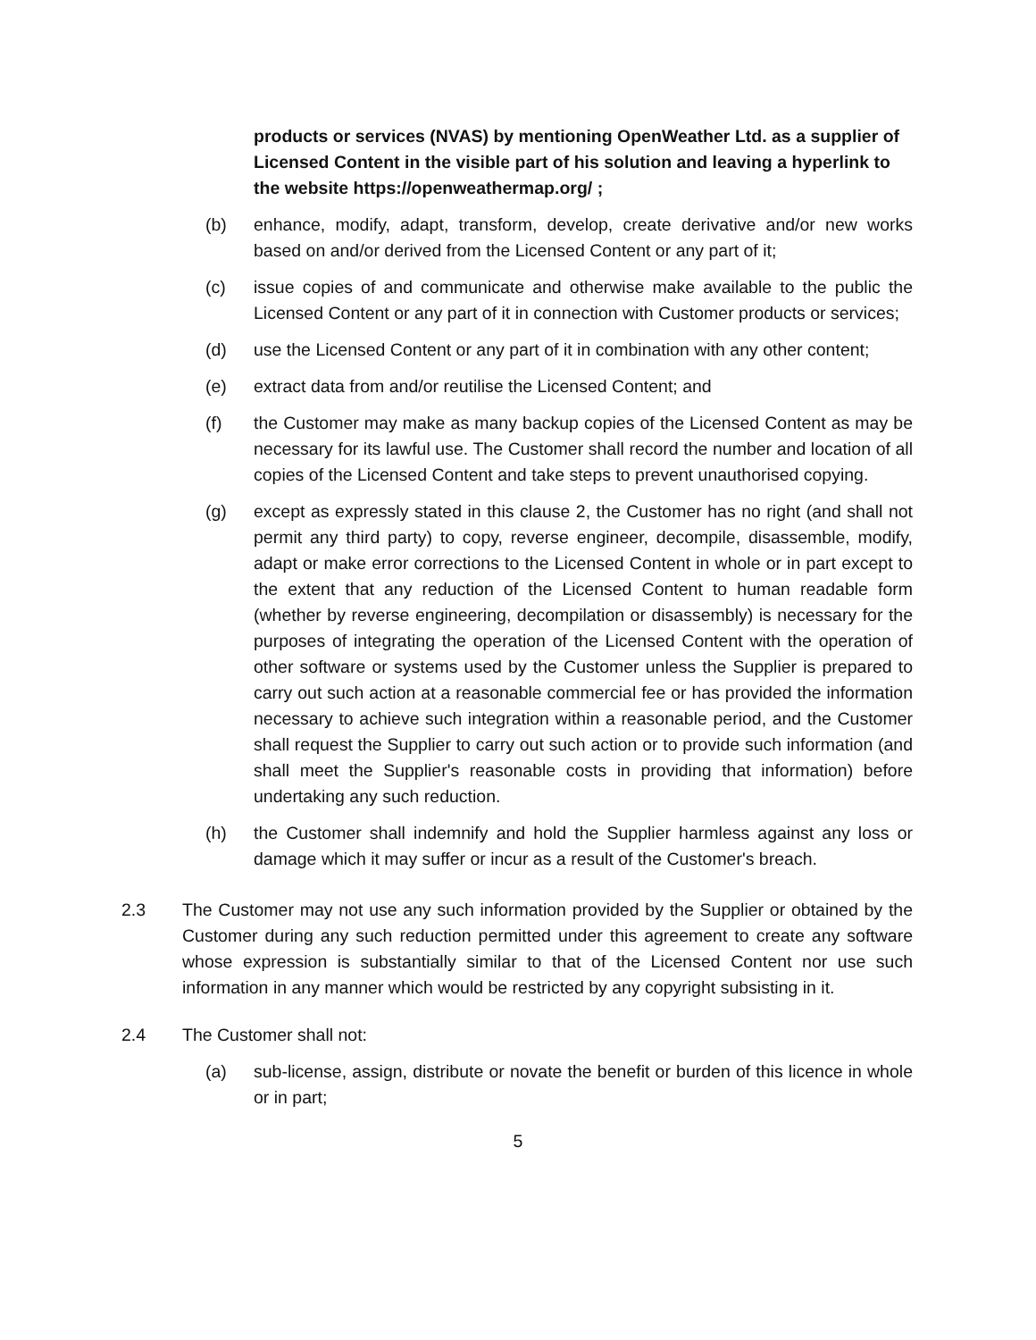products or services (NVAS) by mentioning OpenWeather Ltd. as a supplier of Licensed Content in the visible part of his solution and leaving a hyperlink to the website https://openweathermap.org/ ;
(b) enhance, modify, adapt, transform, develop, create derivative and/or new works based on and/or derived from the Licensed Content or any part of it;
(c) issue copies of and communicate and otherwise make available to the public the Licensed Content or any part of it in connection with Customer products or services;
(d) use the Licensed Content or any part of it in combination with any other content;
(e) extract data from and/or reutilise the Licensed Content; and
(f) the Customer may make as many backup copies of the Licensed Content as may be necessary for its lawful use. The Customer shall record the number and location of all copies of the Licensed Content and take steps to prevent unauthorised copying.
(g) except as expressly stated in this clause 2, the Customer has no right (and shall not permit any third party) to copy, reverse engineer, decompile, disassemble, modify, adapt or make error corrections to the Licensed Content in whole or in part except to the extent that any reduction of the Licensed Content to human readable form (whether by reverse engineering, decompilation or disassembly) is necessary for the purposes of integrating the operation of the Licensed Content with the operation of other software or systems used by the Customer unless the Supplier is prepared to carry out such action at a reasonable commercial fee or has provided the information necessary to achieve such integration within a reasonable period, and the Customer shall request the Supplier to carry out such action or to provide such information (and shall meet the Supplier's reasonable costs in providing that information) before undertaking any such reduction.
(h) the Customer shall indemnify and hold the Supplier harmless against any loss or damage which it may suffer or incur as a result of the Customer's breach.
2.3 The Customer may not use any such information provided by the Supplier or obtained by the Customer during any such reduction permitted under this agreement to create any software whose expression is substantially similar to that of the Licensed Content nor use such information in any manner which would be restricted by any copyright subsisting in it.
2.4 The Customer shall not:
(a) sub-license, assign, distribute or novate the benefit or burden of this licence in whole or in part;
5